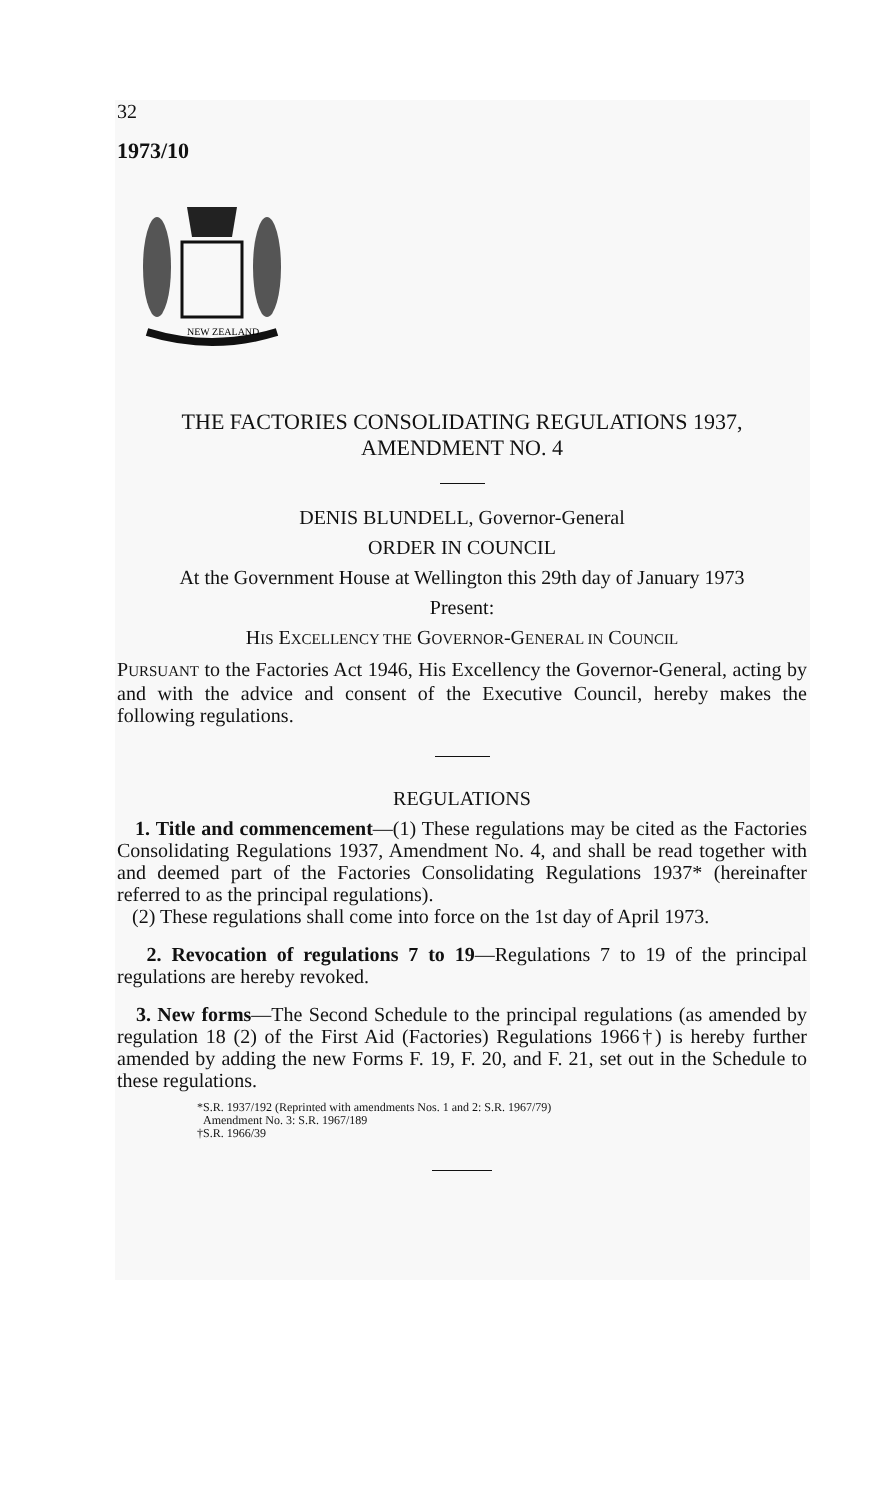32
1973/10
NEW ZEALAND
THE FACTORIES CONSOLIDATING REGULATIONS 1937,
AMENDMENT NO. 4
DENIS BLUNDELL, Governor-General
ORDER IN COUNCIL
At the Government House at Wellington this 29th day of January 1973
Present:
HIS EXCELLENCY THE GOVERNOR-GENERAL IN COUNCIL
PURSUANT to the Factories Act 1946, His Excellency the Governor-General, acting by and with the advice and consent of the Executive Council, hereby makes the following regulations.
REGULATIONS
1. Title and commencement—(1) These regulations may be cited as the Factories Consolidating Regulations 1937, Amendment No. 4, and shall be read together with and deemed part of the Factories Consolidating Regulations 1937* (hereinafter referred to as the principal regulations).
(2) These regulations shall come into force on the 1st day of April 1973.
2. Revocation of regulations 7 to 19—Regulations 7 to 19 of the principal regulations are hereby revoked.
3. New forms—The Second Schedule to the principal regulations (as amended by regulation 18 (2) of the First Aid (Factories) Regulations 1966†) is hereby further amended by adding the new Forms F. 19, F. 20, and F. 21, set out in the Schedule to these regulations.
*S.R. 1937/192 (Reprinted with amendments Nos. 1 and 2: S.R. 1967/79)
Amendment No. 3: S.R. 1967/189
†S.R. 1966/39